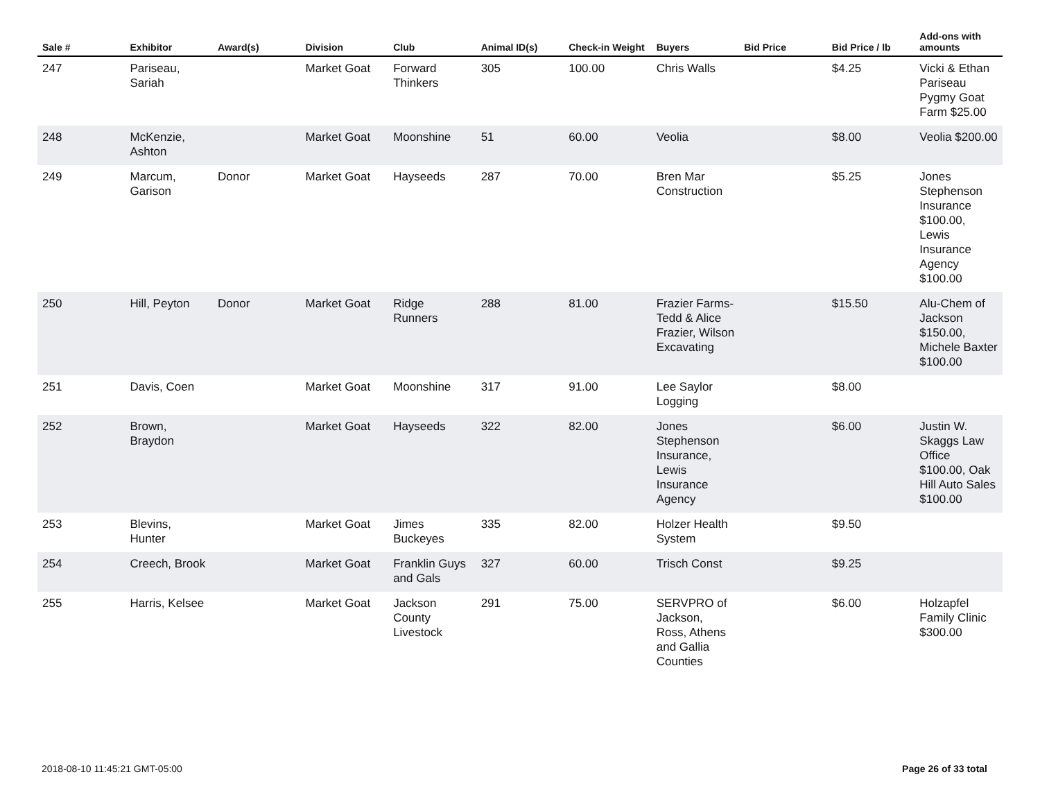| Sale # | Exhibitor | Award(s) | Division | Club | Animal ID(s) | Check-in Weight | Buyers | Bid Price | Bid Price / lb | Add-ons with amounts |
| --- | --- | --- | --- | --- | --- | --- | --- | --- | --- | --- |
| 247 | Pariseau, Sariah | | Market Goat | Forward Thinkers | 305 | 100.00 | Chris Walls | | $4.25 | Vicki & Ethan Pariseau Pygmy Goat Farm $25.00 |
| 248 | McKenzie, Ashton | | Market Goat | Moonshine | 51 | 60.00 | Veolia | | $8.00 | Veolia $200.00 |
| 249 | Marcum, Garison | Donor | Market Goat | Hayseeds | 287 | 70.00 | Bren Mar Construction | | $5.25 | Jones Stephenson Insurance $100.00, Lewis Insurance Agency $100.00 |
| 250 | Hill, Peyton | Donor | Market Goat | Ridge Runners | 288 | 81.00 | Frazier Farms- Tedd & Alice Frazier, Wilson Excavating | | $15.50 | Alu-Chem of Jackson $150.00, Michele Baxter $100.00 |
| 251 | Davis, Coen | | Market Goat | Moonshine | 317 | 91.00 | Lee Saylor Logging | | $8.00 | |
| 252 | Brown, Braydon | | Market Goat | Hayseeds | 322 | 82.00 | Jones Stephenson Insurance, Lewis Insurance Agency | | $6.00 | Justin W. Skaggs Law Office $100.00, Oak Hill Auto Sales $100.00 |
| 253 | Blevins, Hunter | | Market Goat | Jimes Buckeyes | 335 | 82.00 | Holzer Health System | | $9.50 | |
| 254 | Creech, Brook | | Market Goat | Franklin Guys and Gals | 327 | 60.00 | Trisch Const | | $9.25 | |
| 255 | Harris, Kelsee | | Market Goat | Jackson County Livestock | 291 | 75.00 | SERVPRO of Jackson, Ross, Athens and Gallia Counties | | $6.00 | Holzapfel Family Clinic $300.00 |
2018-08-10 11:45:21 GMT-05:00 Page 26 of 33 total